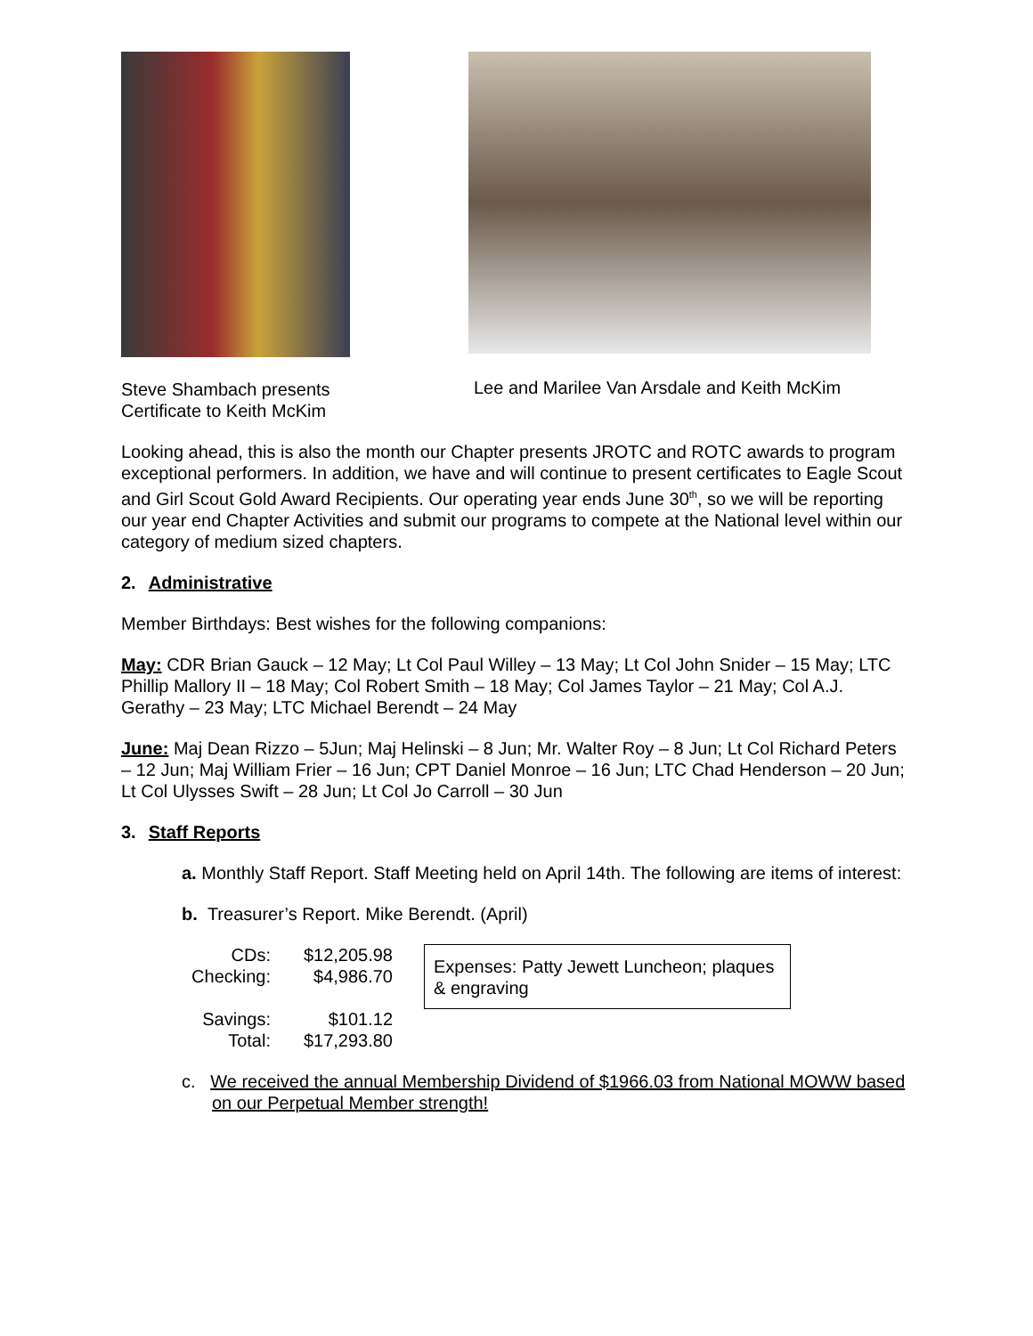Steve Shambach presents
Certificate to Keith McKim
Lee and Marilee Van Arsdale and Keith McKim
Looking ahead, this is also the month our Chapter presents JROTC and ROTC awards to program exceptional performers. In addition, we have and will continue to present certificates to Eagle Scout and Girl Scout Gold Award Recipients. Our operating year ends June 30<sup>th</sup>, so we will be reporting our year end Chapter Activities and submit our programs to compete at the National level within our category of medium sized chapters.
2. Administrative
Member Birthdays: Best wishes for the following companions:
May: CDR Brian Gauck – 12 May; Lt Col Paul Willey – 13 May; Lt Col John Snider – 15 May; LTC Phillip Mallory II – 18 May; Col Robert Smith – 18 May; Col James Taylor – 21 May; Col A.J. Gerathy – 23 May; LTC Michael Berendt – 24 May
June: Maj Dean Rizzo – 5Jun; Maj Helinski – 8 Jun; Mr. Walter Roy – 8 Jun; Lt Col Richard Peters – 12 Jun; Maj William Frier – 16 Jun; CPT Daniel Monroe – 16 Jun; LTC Chad Henderson – 20 Jun; Lt Col Ulysses Swift – 28 Jun; Lt Col Jo Carroll – 30 Jun
3. Staff Reports
a. Monthly Staff Report. Staff Meeting held on April 14th. The following are items of interest:
b. Treasurer’s Report. Mike Berendt. (April)
| CDs: | $12,205.98 |
| Checking: | $4,986.70 |
| Savings: | $101.12 |
| Total: | $17,293.80 |
Expenses: Patty Jewett Luncheon; plaques & engraving
c. We received the annual Membership Dividend of $1966.03 from National MOWW based on our Perpetual Member strength!